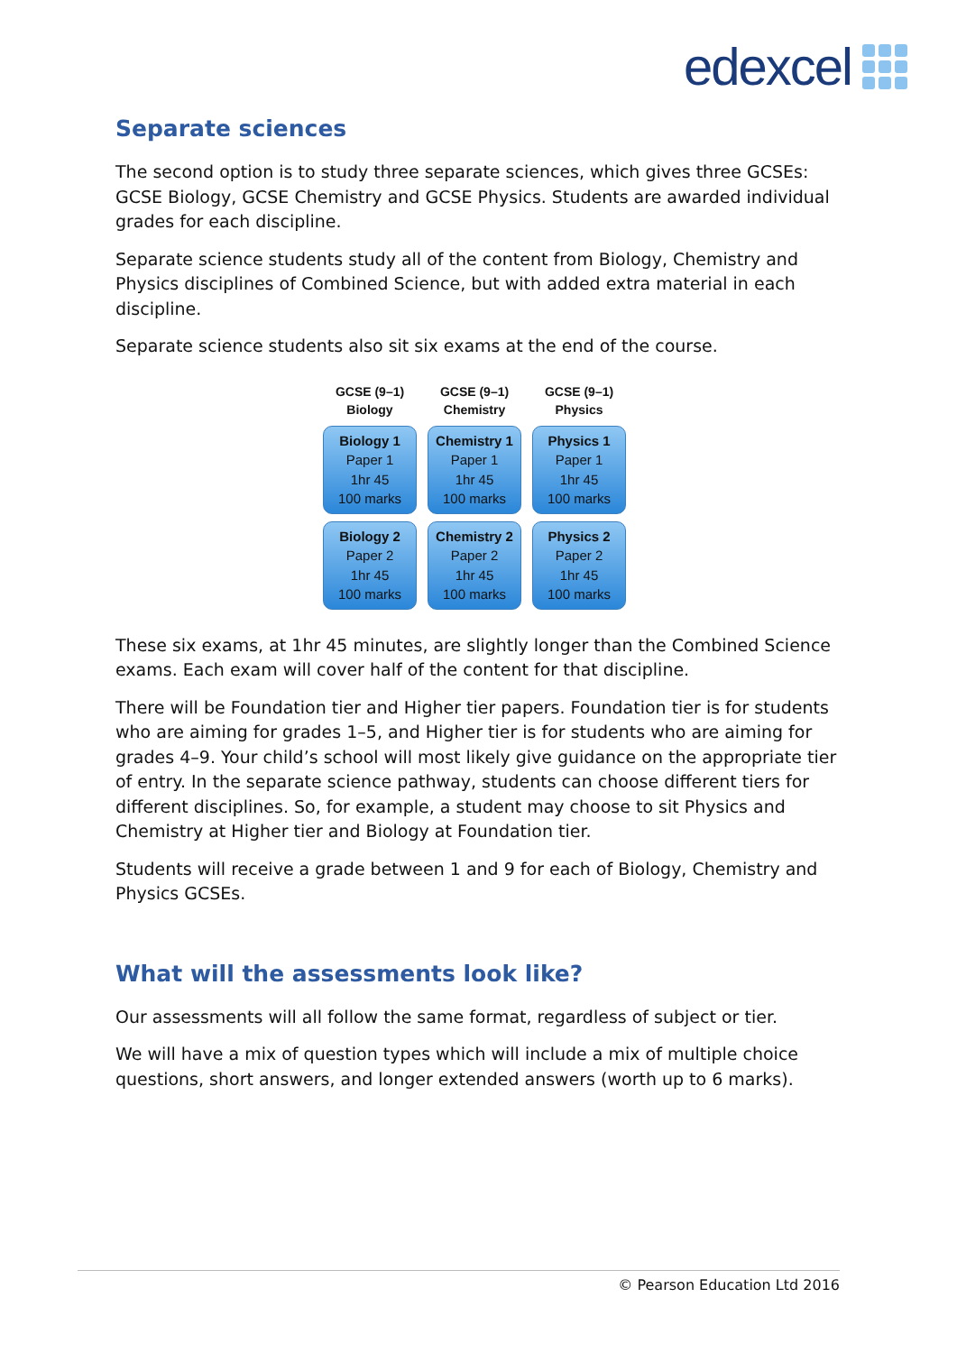edexcel
Separate sciences
The second option is to study three separate sciences, which gives three GCSEs: GCSE Biology, GCSE Chemistry and GCSE Physics. Students are awarded individual grades for each discipline.
Separate science students study all of the content from Biology, Chemistry and Physics disciplines of Combined Science, but with added extra material in each discipline.
Separate science students also sit six exams at the end of the course.
GCSE (9–1)
Biology
GCSE (9–1)
Chemistry
GCSE (9–1)
Physics
Biology 1
Paper 1
1hr 45
100 marks
Chemistry 1
Paper 1
1hr 45
100 marks
Physics 1
Paper 1
1hr 45
100 marks
Biology 2
Paper 2
1hr 45
100 marks
Chemistry 2
Paper 2
1hr 45
100 marks
Physics 2
Paper 2
1hr 45
100 marks
These six exams, at 1hr 45 minutes, are slightly longer than the Combined Science exams. Each exam will cover half of the content for that discipline.
There will be Foundation tier and Higher tier papers. Foundation tier is for students who are aiming for grades 1–5, and Higher tier is for students who are aiming for grades 4–9. Your child’s school will most likely give guidance on the appropriate tier of entry. In the separate science pathway, students can choose different tiers for different disciplines. So, for example, a student may choose to sit Physics and Chemistry at Higher tier and Biology at Foundation tier.
Students will receive a grade between 1 and 9 for each of Biology, Chemistry and Physics GCSEs.
What will the assessments look like?
Our assessments will all follow the same format, regardless of subject or tier.
We will have a mix of question types which will include a mix of multiple choice questions, short answers, and longer extended answers (worth up to 6 marks).
© Pearson Education Ltd 2016